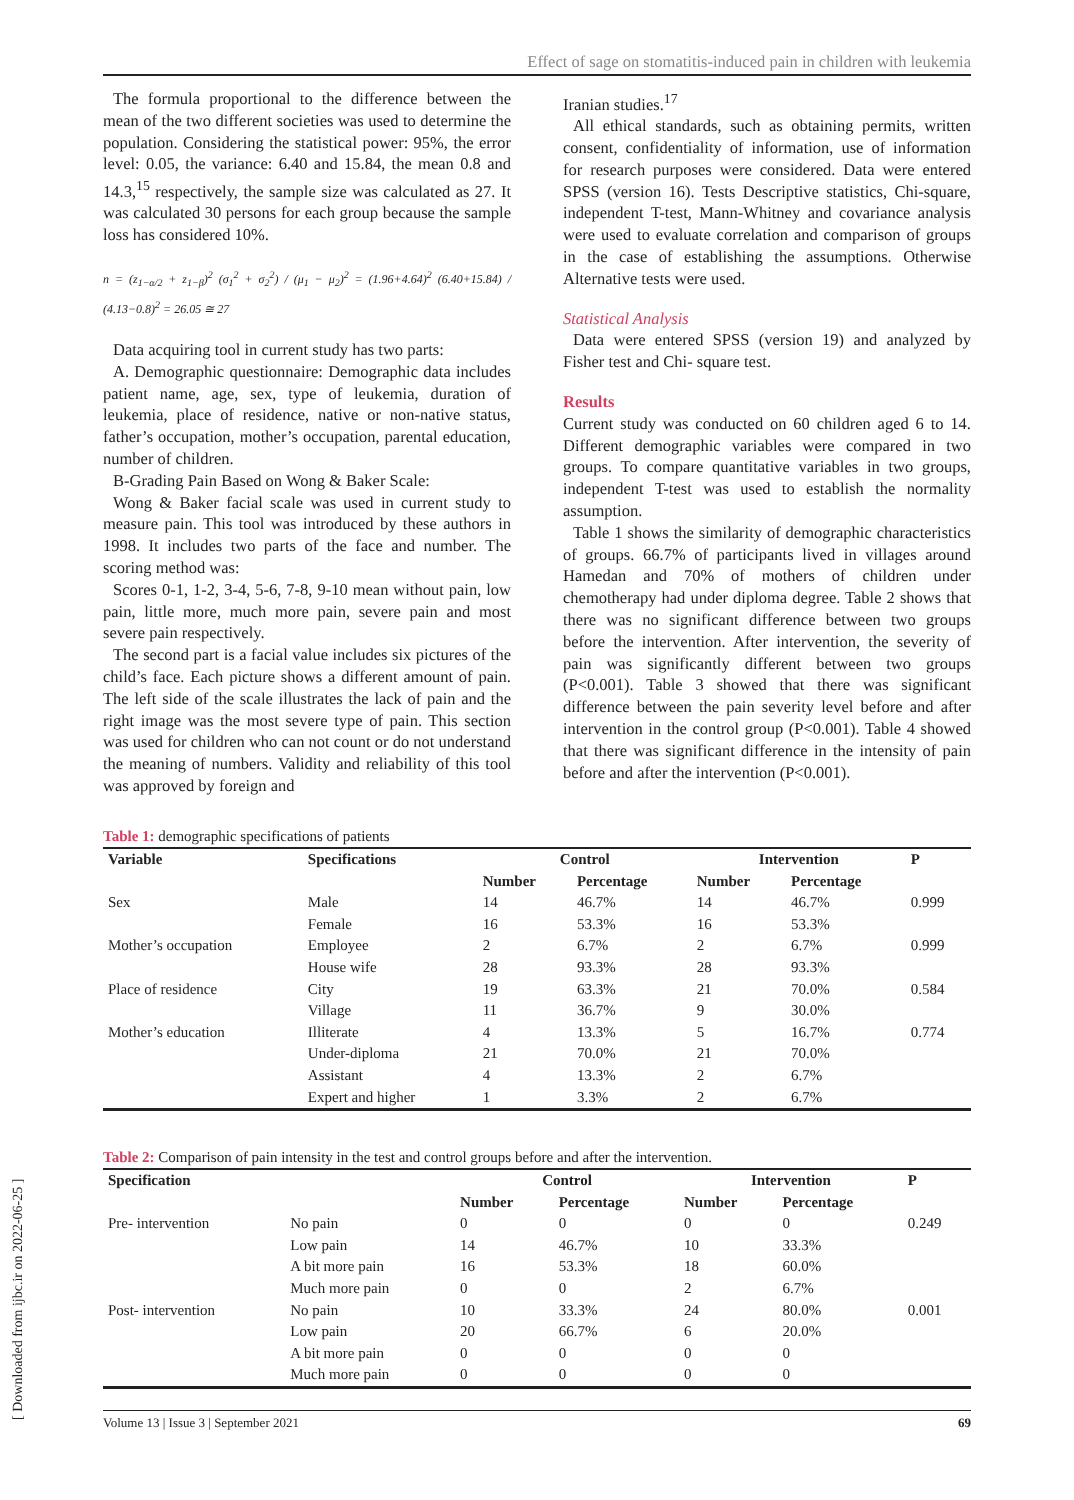Effect of sage on stomatitis-induced pain in children with leukemia
The formula proportional to the difference between the mean of the two different societies was used to determine the population. Considering the statistical power: 95%, the error level: 0.05, the variance: 6.40 and 15.84, the mean 0.8 and 14.3,<sup>15</sup> respectively, the sample size was calculated as 27. It was calculated 30 persons for each group because the sample loss has considered 10%.
n = (z<sub>1−α/2</sub> + z<sub>1−β</sub>)<sup>2</sup> (σ<sub>1</sub><sup>2</sup> + σ<sub>2</sub><sup>2</sup>) / (μ<sub>1</sub> − μ<sub>2</sub>)<sup>2</sup> = (1.96+4.64)<sup>2</sup> (6.40+15.84) / (4.13−0.8)<sup>2</sup> = 26.05 ≅ 27
Data acquiring tool in current study has two parts:
A. Demographic questionnaire: Demographic data includes patient name, age, sex, type of leukemia, duration of leukemia, place of residence, native or non-native status, father’s occupation, mother’s occupation, parental education, number of children.
B-Grading Pain Based on Wong & Baker Scale:
Wong & Baker facial scale was used in current study to measure pain. This tool was introduced by these authors in 1998. It includes two parts of the face and number. The scoring method was:
Scores 0-1, 1-2, 3-4, 5-6, 7-8, 9-10 mean without pain, low pain, little more, much more pain, severe pain and most severe pain respectively.
The second part is a facial value includes six pictures of the child’s face. Each picture shows a different amount of pain. The left side of the scale illustrates the lack of pain and the right image was the most severe type of pain. This section was used for children who can not count or do not understand the meaning of numbers. Validity and reliability of this tool was approved by foreign and
Iranian studies.<sup>17</sup>
All ethical standards, such as obtaining permits, written consent, confidentiality of information, use of information for research purposes were considered. Data were entered SPSS (version 16). Tests Descriptive statistics, Chi-square, independent T-test, Mann-Whitney and covariance analysis were used to evaluate correlation and comparison of groups in the case of establishing the assumptions. Otherwise Alternative tests were used.
Statistical Analysis
Data were entered SPSS (version 19) and analyzed by Fisher test and Chi- square test.
Results
Current study was conducted on 60 children aged 6 to 14. Different demographic variables were compared in two groups. To compare quantitative variables in two groups, independent T-test was used to establish the normality assumption.
Table 1 shows the similarity of demographic characteristics of groups. 66.7% of participants lived in villages around Hamedan and 70% of mothers of children under chemotherapy had under diploma degree. Table 2 shows that there was no significant difference between two groups before the intervention. After intervention, the severity of pain was significantly different between two groups (P<0.001). Table 3 showed that there was significant difference between the pain severity level before and after intervention in the control group (P<0.001). Table 4 showed that there was significant difference in the intensity of pain before and after the intervention (P<0.001).
Table 1: demographic specifications of patients
| Variable | Specifications | Control | | Intervention | | P |
| --- | --- | --- | --- | --- | --- | --- |
| | | Number | Percentage | Number | Percentage | |
| Sex | Male | 14 | 46.7% | 14 | 46.7% | 0.999 |
| | Female | 16 | 53.3% | 16 | 53.3% | |
| Mother’s occupation | Employee | 2 | 6.7% | 2 | 6.7% | 0.999 |
| | House wife | 28 | 93.3% | 28 | 93.3% | |
| Place of residence | City | 19 | 63.3% | 21 | 70.0% | 0.584 |
| | Village | 11 | 36.7% | 9 | 30.0% | |
| Mother’s education | Illiterate | 4 | 13.3% | 5 | 16.7% | 0.774 |
| | Under-diploma | 21 | 70.0% | 21 | 70.0% | |
| | Assistant | 4 | 13.3% | 2 | 6.7% | |
| | Expert and higher | 1 | 3.3% | 2 | 6.7% | |
Table 2: Comparison of pain intensity in the test and control groups before and after the intervention.
| Specification | | Control | | Intervention | | P |
| --- | --- | --- | --- | --- | --- | --- |
| | | Number | Percentage | Number | Percentage | |
| Pre- intervention | No pain | 0 | 0 | 0 | 0 | 0.249 |
| | Low pain | 14 | 46.7% | 10 | 33.3% | |
| | A bit more pain | 16 | 53.3% | 18 | 60.0% | |
| | Much more pain | 0 | 0 | 2 | 6.7% | |
| Post- intervention | No pain | 10 | 33.3% | 24 | 80.0% | 0.001 |
| | Low pain | 20 | 66.7% | 6 | 20.0% | |
| | A bit more pain | 0 | 0 | 0 | 0 | |
| | Much more pain | 0 | 0 | 0 | 0 | |
[ Downloaded from ijbc.ir on 2022-06-25 ]
Volume 13 | Issue 3 | September 2021 69